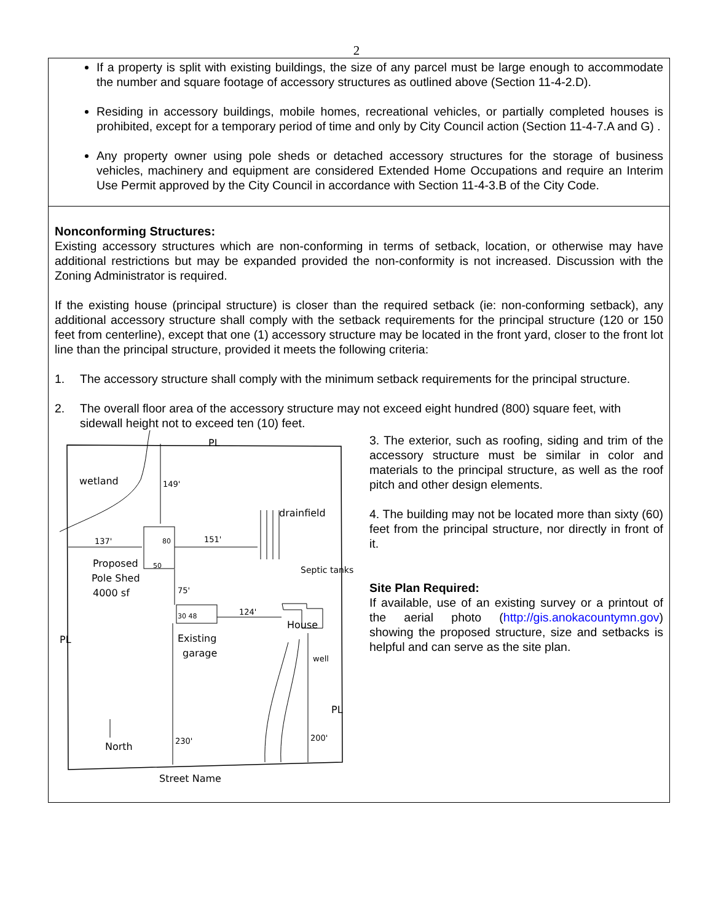2
If a property is split with existing buildings, the size of any parcel must be large enough to accommodate the number and square footage of accessory structures as outlined above (Section 11-4-2.D).
Residing in accessory buildings, mobile homes, recreational vehicles, or partially completed houses is prohibited, except for a temporary period of time and only by City Council action (Section 11-4-7.A and G) .
Any property owner using pole sheds or detached accessory structures for the storage of business vehicles, machinery and equipment are considered Extended Home Occupations and require an Interim Use Permit approved by the City Council in accordance with Section 11-4-3.B of the City Code.
Nonconforming Structures:
Existing accessory structures which are non-conforming in terms of setback, location, or otherwise may have additional restrictions but may be expanded provided the non-conformity is not increased. Discussion with the Zoning Administrator is required.
If the existing house (principal structure) is closer than the required setback (ie: non-conforming setback), any additional accessory structure shall comply with the setback requirements for the principal structure (120 or 150 feet from centerline), except that one (1) accessory structure may be located in the front yard, closer to the front lot line than the principal structure, provided it meets the following criteria:
1. The accessory structure shall comply with the minimum setback requirements for the principal structure.
2. The overall floor area of the accessory structure may not exceed eight hundred (800) square feet, with sidewall height not to exceed ten (10) feet.
wetland
149'
PL
drainfield
137'
151'
80
50
Proposed
Pole Shed
4000 sf
Septic tanks
75'
30 48
124'
House
Existing
garage
well
PL
PL
North
230'
200'
Street Name
3. The exterior, such as roofing, siding and trim of the accessory structure must be similar in color and materials to the principal structure, as well as the roof pitch and other design elements.
4. The building may not be located more than sixty (60) feet from the principal structure, nor directly in front of it.
Site Plan Required:
If available, use of an existing survey or a printout of the aerial photo (http://gis.anokacountymn.gov) showing the proposed structure, size and setbacks is helpful and can serve as the site plan.